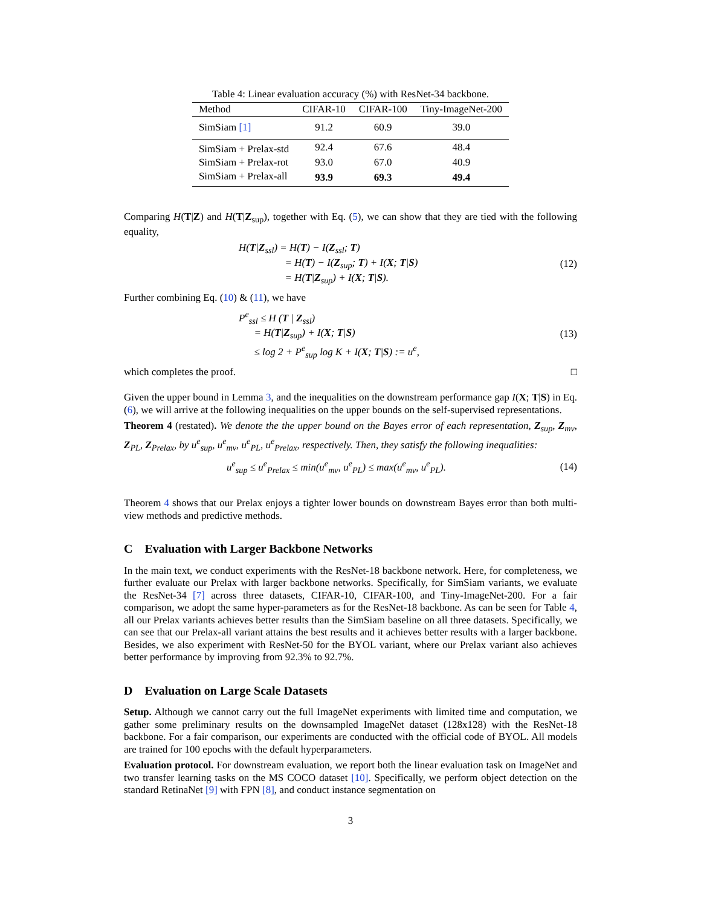Table 4: Linear evaluation accuracy (%) with ResNet-34 backbone.
| Method | CIFAR-10 | CIFAR-100 | Tiny-ImageNet-200 |
| --- | --- | --- | --- |
| SimSiam [1] | 91.2 | 60.9 | 39.0 |
| SimSiam + Prelax-std | 92.4 | 67.6 | 48.4 |
| SimSiam + Prelax-rot | 93.0 | 67.0 | 40.9 |
| SimSiam + Prelax-all | 93.9 | 69.3 | 49.4 |
Comparing H(T|Z) and H(T|Z<sub>sup</sub>), together with Eq. (5), we can show that they are tied with the following equality,
H(T|Z<sub>ssl</sub>) = H(T) − I(Z<sub>ssl</sub>; T)
     = H(T) − I(Z<sub>sup</sub>; T) + I(X; T|S)
     = H(T|Z<sub>sup</sub>) + I(X; T|S).
(12)
Further combining Eq. (10) & (11), we have
P<sup>e</sup><sub>ssl</sub> ≤ H (T | Z<sub>ssl</sub>)
  = H(T|Z<sub>sup</sub>) + I(X; T|S)
  ≤ log 2 + P<sup>e</sup><sub>sup</sub> log K + I(X; T|S) := u<sup>e</sup>,
(13)
which completes the proof. □
Given the upper bound in Lemma 3, and the inequalities on the downstream performance gap I(X; T|S) in Eq. (6), we will arrive at the following inequalities on the upper bounds on the self-supervised representations.
Theorem 4 (restated). We denote the the upper bound on the Bayes error of each representation, Z<sub>sup</sub>, Z<sub>mv</sub>, Z<sub>PL</sub>, Z<sub>Prelax</sub>, by u<sup>e</sup><sub>sup</sub>, u<sup>e</sup><sub>mv</sub>, u<sup>e</sup><sub>PL</sub>, u<sup>e</sup><sub>Prelax</sub>, respectively. Then, they satisfy the following inequalities:
u<sup>e</sup><sub>sup</sub> ≤ u<sup>e</sup><sub>Prelax</sub> ≤ min(u<sup>e</sup><sub>mv</sub>, u<sup>e</sup><sub>PL</sub>) ≤ max(u<sup>e</sup><sub>mv</sub>, u<sup>e</sup><sub>PL</sub>).
(14)
Theorem 4 shows that our Prelax enjoys a tighter lower bounds on downstream Bayes error than both multi-view methods and predictive methods.
C Evaluation with Larger Backbone Networks
In the main text, we conduct experiments with the ResNet-18 backbone network. Here, for completeness, we further evaluate our Prelax with larger backbone networks. Specifically, for SimSiam variants, we evaluate the ResNet-34 [7] across three datasets, CIFAR-10, CIFAR-100, and Tiny-ImageNet-200. For a fair comparison, we adopt the same hyper-parameters as for the ResNet-18 backbone. As can be seen for Table 4, all our Prelax variants achieves better results than the SimSiam baseline on all three datasets. Specifically, we can see that our Prelax-all variant attains the best results and it achieves better results with a larger backbone. Besides, we also experiment with ResNet-50 for the BYOL variant, where our Prelax variant also achieves better performance by improving from 92.3% to 92.7%.
D Evaluation on Large Scale Datasets
Setup. Although we cannot carry out the full ImageNet experiments with limited time and computation, we gather some preliminary results on the downsampled ImageNet dataset (128x128) with the ResNet-18 backbone. For a fair comparison, our experiments are conducted with the official code of BYOL. All models are trained for 100 epochs with the default hyperparameters.
Evaluation protocol. For downstream evaluation, we report both the linear evaluation task on ImageNet and two transfer learning tasks on the MS COCO dataset [10]. Specifically, we perform object detection on the standard RetinaNet [9] with FPN [8], and conduct instance segmentation on
3